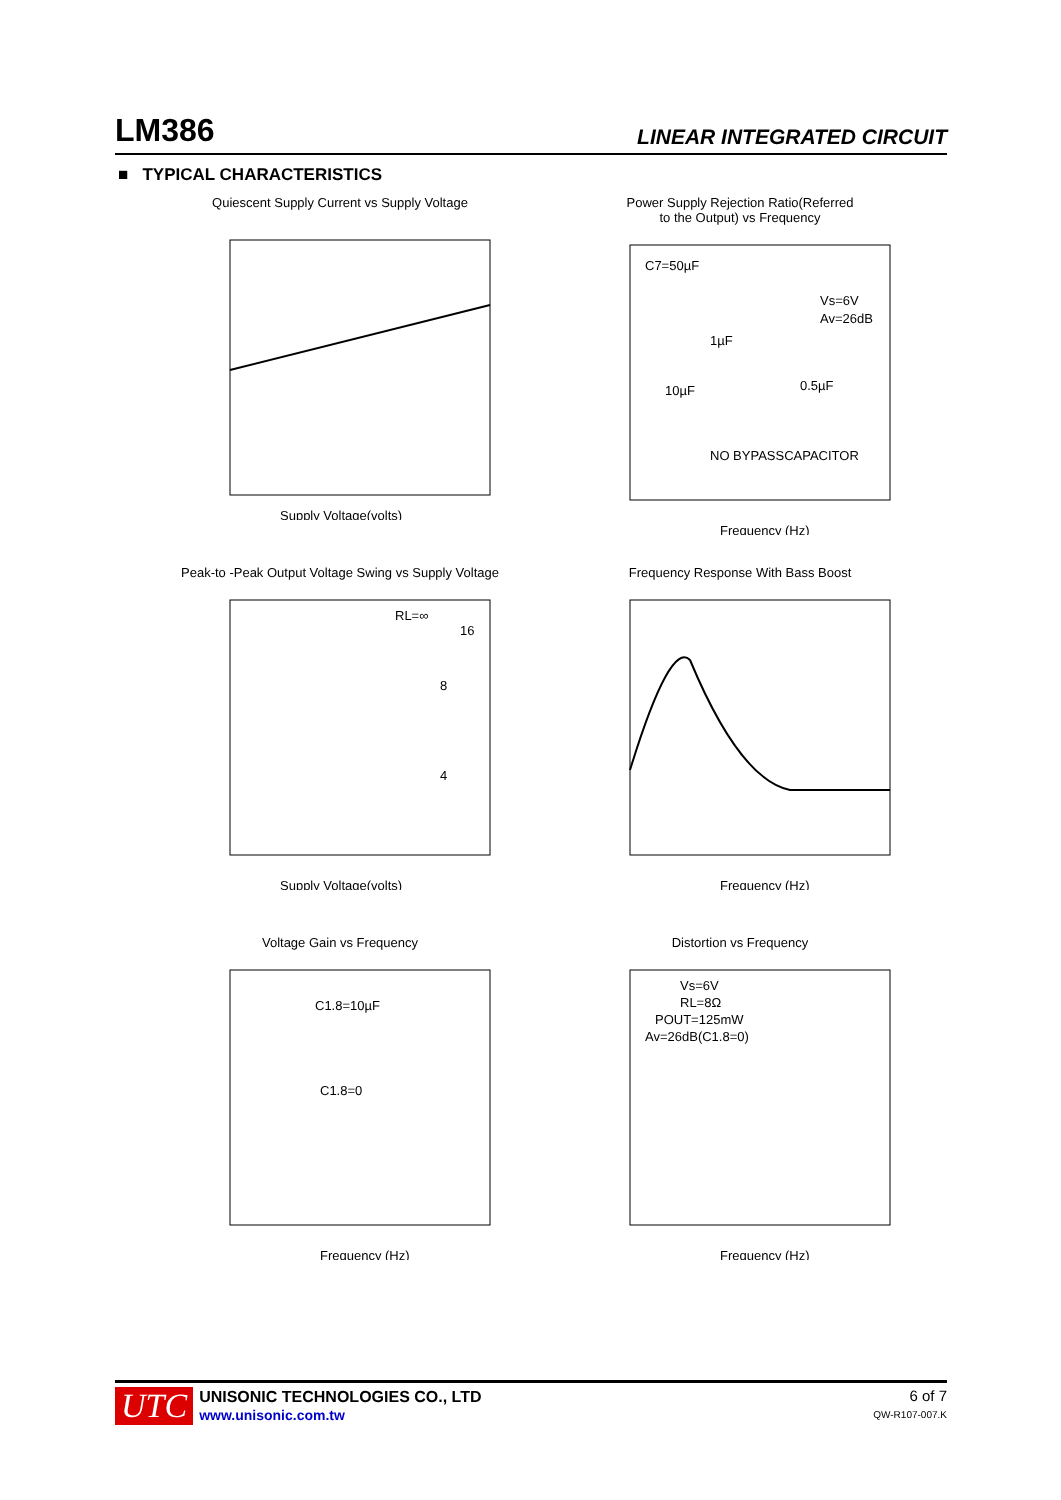LM386
LINEAR INTEGRATED CIRCUIT
■ TYPICAL CHARACTERISTICS
Quiescent Supply Current vs Supply Voltage
Supply Voltage(volts)
Power Supply Rejection Ratio(Referred
to the Output) vs Frequency
C7=50µF
Vs=6V
Av=26dB
1µF
0.5µF
10µF
NO BYPASSCAPACITOR
Frequency (Hz)
Peak-to -Peak Output Voltage Swing vs Supply Voltage
RL=∞
16
8
4
Supply Voltage(volts)
Frequency Response With Bass Boost
Frequency (Hz)
Voltage Gain vs Frequency
C1.8=10µF
C1.8=0
Frequency (Hz)
Distortion vs Frequency
Vs=6V
RL=8Ω
POUT=125mW
Av=26dB(C1.8=0)
Frequency (Hz)
UTC
UNISONIC TECHNOLOGIES CO., LTD
www.unisonic.com.tw
6 of 7
QW-R107-007.K